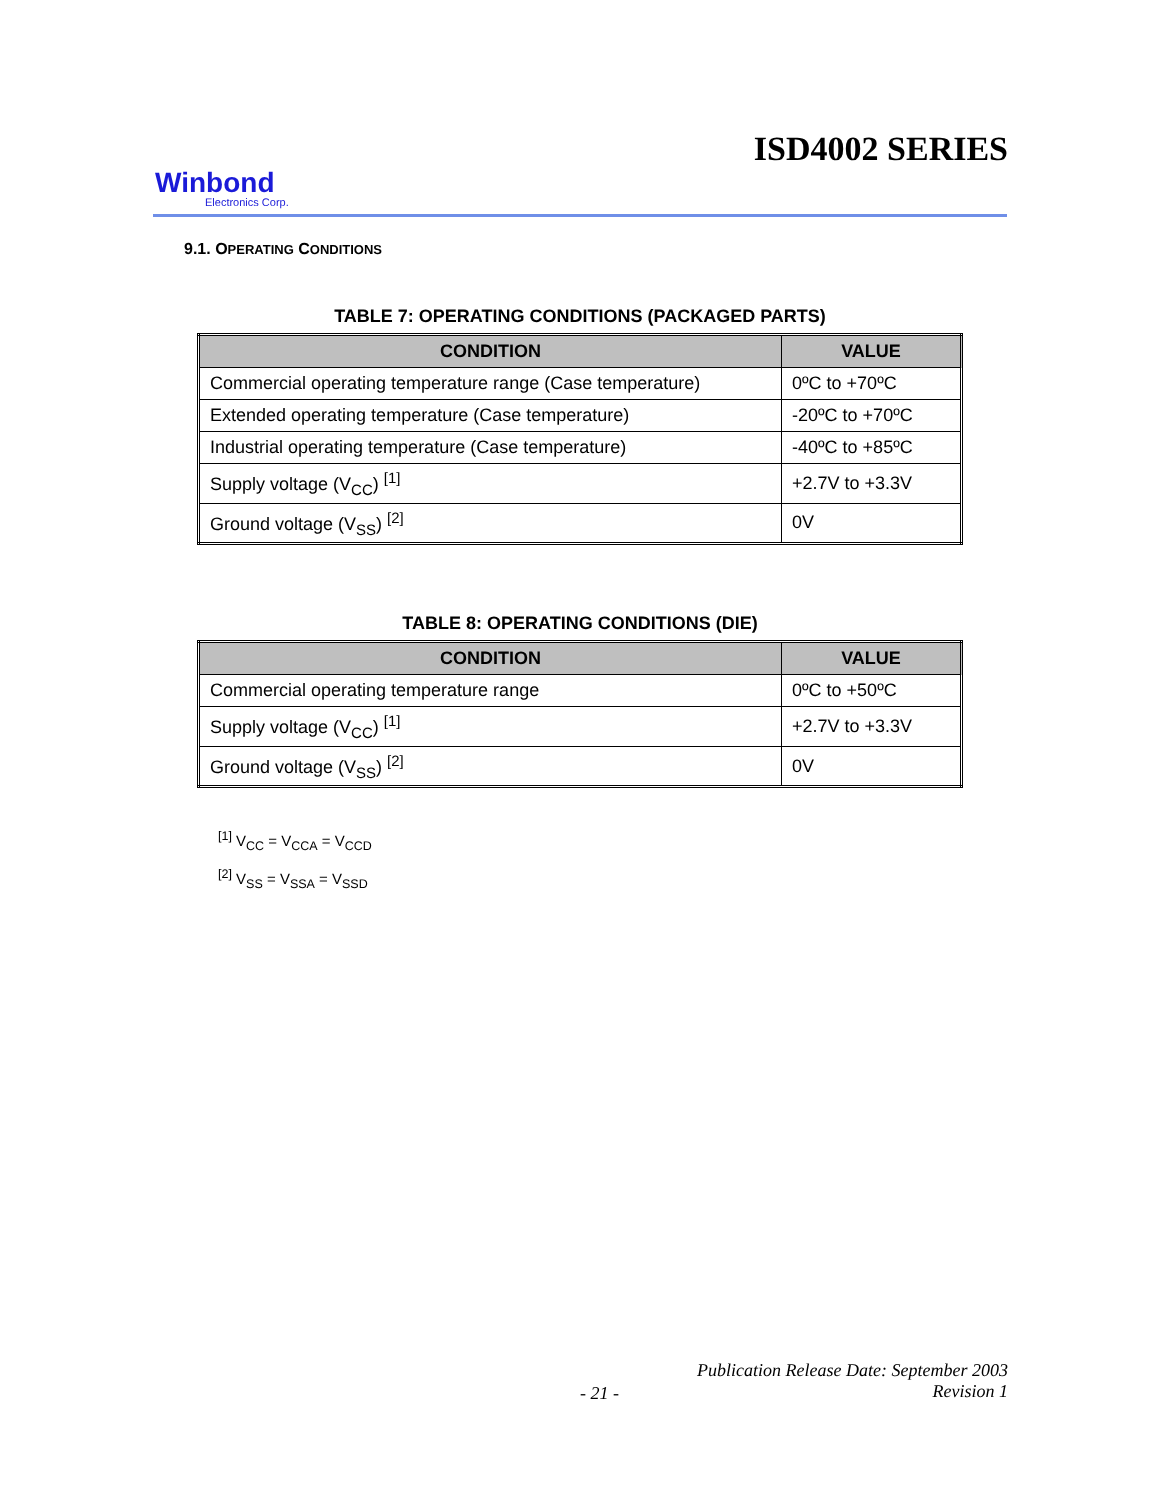ISD4002 SERIES
Winbond
Electronics Corp.
9.1. OPERATING CONDITIONS
TABLE 7: OPERATING CONDITIONS (PACKAGED PARTS)
| CONDITION | VALUE |
| --- | --- |
| Commercial operating temperature range (Case temperature) | 0ºC to +70ºC |
| Extended operating temperature (Case temperature) | -20ºC to +70ºC |
| Industrial operating temperature (Case temperature) | -40ºC to +85ºC |
| Supply voltage (V<sub>CC</sub>) <sup>[1]</sup> | +2.7V to +3.3V |
| Ground voltage (V<sub>SS</sub>) <sup>[2]</sup> | 0V |
TABLE 8: OPERATING CONDITIONS (DIE)
| CONDITION | VALUE |
| --- | --- |
| Commercial operating temperature range | 0ºC to +50ºC |
| Supply voltage (V<sub>CC</sub>) <sup>[1]</sup> | +2.7V to +3.3V |
| Ground voltage (V<sub>SS</sub>) <sup>[2]</sup> | 0V |
<sup>[1]</sup> V<sub>CC</sub> = V<sub>CCA</sub> = V<sub>CCD</sub>
<sup>[2]</sup> V<sub>SS</sub> = V<sub>SSA</sub> = V<sub>SSD</sub>
Publication Release Date: September 2003
Revision 1
- 21 -